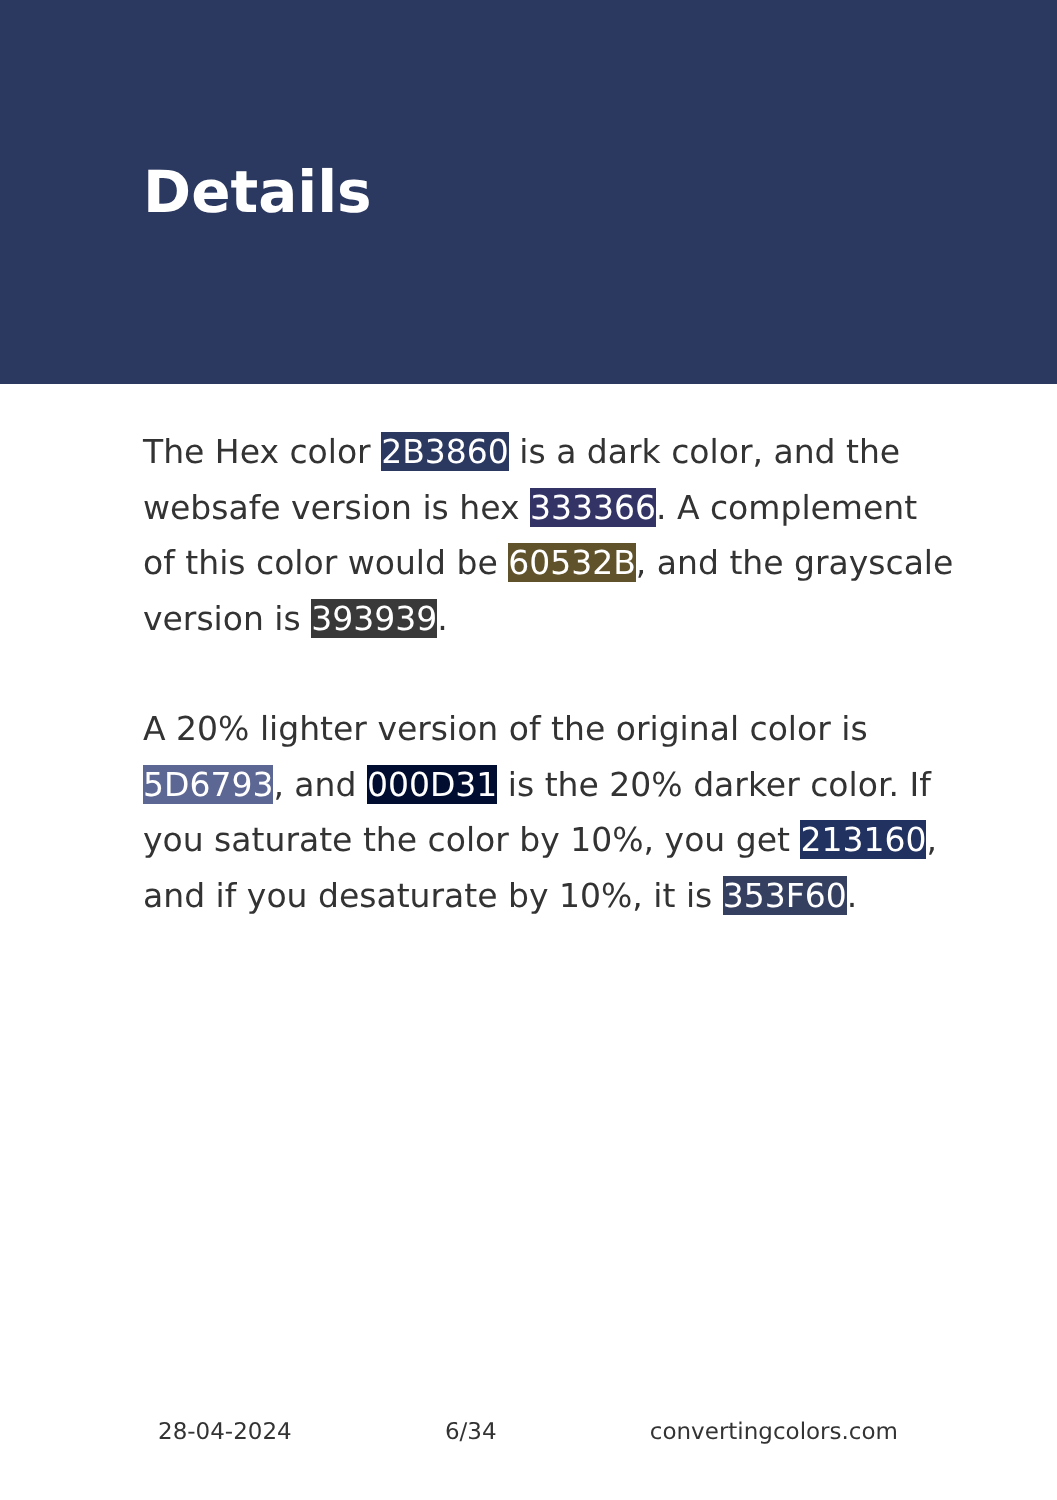Details
The Hex color 2B3860 is a dark color, and the websafe version is hex 333366. A complement of this color would be 60532B, and the grayscale version is 393939.
A 20% lighter version of the original color is 5D6793, and 000D31 is the 20% darker color. If you saturate the color by 10%, you get 213160, and if you desaturate by 10%, it is 353F60.
28-04-2024 6/34 convertingcolors.com